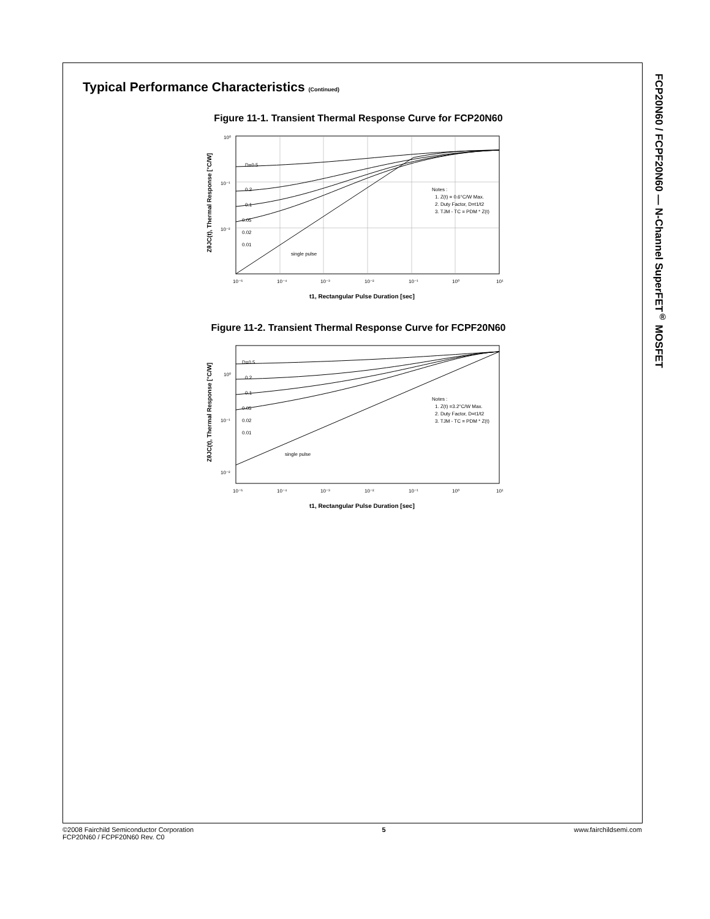FCP20N60 / FCPF20N60 — N-Channel SuperFET<sup>®</sup> MOSFET
Typical Performance Characteristics (Continued)
Figure 11-1. Transient Thermal Response Curve for FCP20N60
D=0.5
0.2
0.1
0.05
0.02
0.01
single pulse
Notes :
1. Z(t) = 0.6°C/W Max.
2. Duty Factor, D=t1/t2
3. TJM - TC = PDM * Z(t)
10⁰
10⁻¹
10⁻²
10⁻⁵
10⁻⁴
10⁻³
10⁻²
10⁻¹
10⁰
10¹
t1, Rectangular Pulse Duration [sec]
ZθJC(t), Thermal Response [°C/W]
Figure 11-2. Transient Thermal Response Curve for FCPF20N60
D=0.5
0.2
0.1
0.05
0.02
0.01
single pulse
Notes :
1. Z(t) =3.2°C/W Max.
2. Duty Factor, D=t1/t2
3. TJM - TC = PDM * Z(t)
10⁰
10⁻¹
10⁻²
10⁻⁵
10⁻⁴
10⁻³
10⁻²
10⁻¹
10⁰
10¹
t1, Rectangular Pulse Duration [sec]
ZθJC(t), Thermal Response [°C/W]
©2008 Fairchild Semiconductor Corporation
FCP20N60 / FCPF20N60 Rev. C0
5 www.fairchildsemi.com